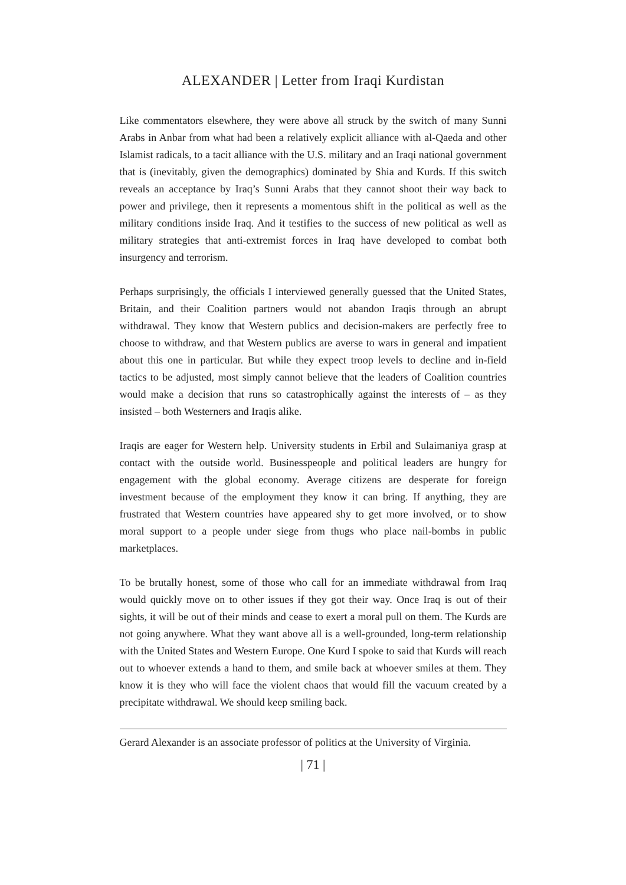ALEXANDER | Letter from Iraqi Kurdistan
Like commentators elsewhere, they were above all struck by the switch of many Sunni Arabs in Anbar from what had been a relatively explicit alliance with al-Qaeda and other Islamist radicals, to a tacit alliance with the U.S. military and an Iraqi national government that is (inevitably, given the demographics) dominated by Shia and Kurds. If this switch reveals an acceptance by Iraq’s Sunni Arabs that they cannot shoot their way back to power and privilege, then it represents a momentous shift in the political as well as the military conditions inside Iraq. And it testifies to the success of new political as well as military strategies that anti-extremist forces in Iraq have developed to combat both insurgency and terrorism.
Perhaps surprisingly, the officials I interviewed generally guessed that the United States, Britain, and their Coalition partners would not abandon Iraqis through an abrupt withdrawal. They know that Western publics and decision-makers are perfectly free to choose to withdraw, and that Western publics are averse to wars in general and impatient about this one in particular. But while they expect troop levels to decline and in-field tactics to be adjusted, most simply cannot believe that the leaders of Coalition countries would make a decision that runs so catastrophically against the interests of – as they insisted – both Westerners and Iraqis alike.
Iraqis are eager for Western help. University students in Erbil and Sulaimaniya grasp at contact with the outside world. Businesspeople and political leaders are hungry for engagement with the global economy. Average citizens are desperate for foreign investment because of the employment they know it can bring. If anything, they are frustrated that Western countries have appeared shy to get more involved, or to show moral support to a people under siege from thugs who place nail-bombs in public marketplaces.
To be brutally honest, some of those who call for an immediate withdrawal from Iraq would quickly move on to other issues if they got their way. Once Iraq is out of their sights, it will be out of their minds and cease to exert a moral pull on them. The Kurds are not going anywhere. What they want above all is a well-grounded, long-term relationship with the United States and Western Europe. One Kurd I spoke to said that Kurds will reach out to whoever extends a hand to them, and smile back at whoever smiles at them. They know it is they who will face the violent chaos that would fill the vacuum created by a precipitate withdrawal. We should keep smiling back.
Gerard Alexander is an associate professor of politics at the University of Virginia.
| 71 |